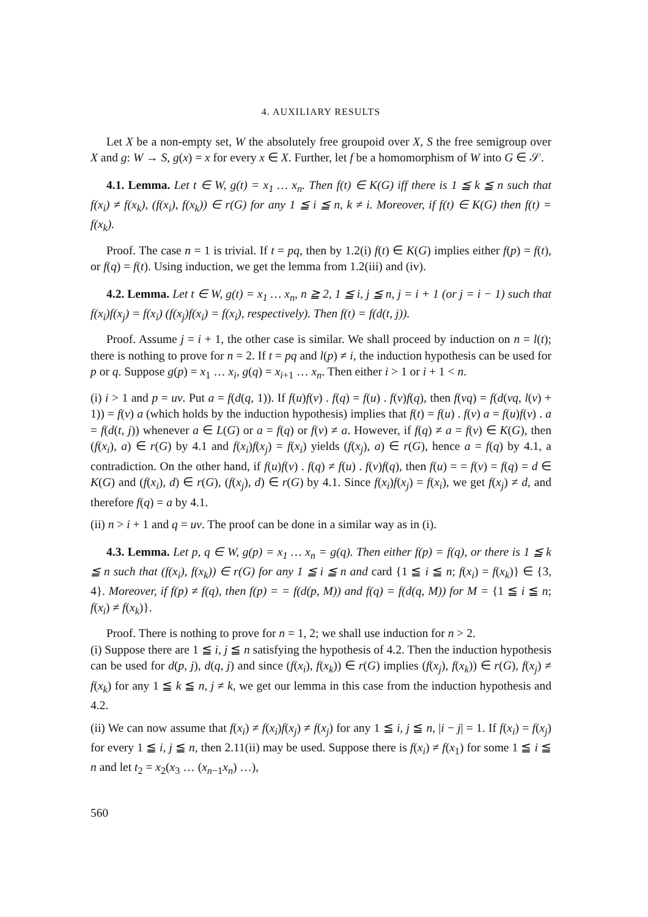4. AUXILIARY RESULTS
Let X be a non-empty set, W the absolutely free groupoid over X, S the free semigroup over X and g: W → S, g(x) = x for every x ∈ X. Further, let f be a homomorphism of W into G ∈ 𝒮.
4.1. Lemma. Let t ∈ W, g(t) = x<sub>1</sub> … x<sub>n</sub>. Then f(t) ∈ K(G) iff there is 1 ≦ k ≦ n such that f(x<sub>i</sub>) ≠ f(x<sub>k</sub>), (f(x<sub>i</sub>), f(x<sub>k</sub>)) ∈ r(G) for any 1 ≦ i ≦ n, k ≠ i. Moreover, if f(t) ∈ K(G) then f(t) = f(x<sub>k</sub>).
Proof. The case n = 1 is trivial. If t = pq, then by 1.2(i) f(t) ∈ K(G) implies either f(p) = f(t), or f(q) = f(t). Using induction, we get the lemma from 1.2(iii) and (iv).
4.2. Lemma. Let t ∈ W, g(t) = x<sub>1</sub> … x<sub>n</sub>, n ≧ 2, 1 ≦ i, j ≦ n, j = i + 1 (or j = i − 1) such that f(x<sub>i</sub>)f(x<sub>j</sub>) = f(x<sub>i</sub>) (f(x<sub>j</sub>)f(x<sub>i</sub>) = f(x<sub>i</sub>), respectively). Then f(t) = f(d(t, j)).
Proof. Assume j = i + 1, the other case is similar. We shall proceed by induction on n = l(t); there is nothing to prove for n = 2. If t = pq and l(p) ≠ i, the induction hypothesis can be used for p or q. Suppose g(p) = x<sub>1</sub> … x<sub>i</sub>, g(q) = x<sub>i+1</sub> … x<sub>n</sub>. Then either i > 1 or i + 1 < n.
(i) i > 1 and p = uv. Put a = f(d(q, 1)). If f(u)f(v) . f(q) = f(u) . f(v)f(q), then f(vq) = f(d(vq, l(v) + 1)) = f(v) a (which holds by the induction hypothesis) implies that f(t) = f(u) . f(v) a = f(u)f(v) . a = f(d(t, j)) whenever a ∈ L(G) or a = f(q) or f(v) ≠ a. However, if f(q) ≠ a = f(v) ∈ K(G), then (f(x<sub>i</sub>), a) ∈ r(G) by 4.1 and f(x<sub>i</sub>)f(x<sub>j</sub>) = f(x<sub>i</sub>) yields (f(x<sub>j</sub>), a) ∈ r(G), hence a = f(q) by 4.1, a contradiction. On the other hand, if f(u)f(v) . f(q) ≠ f(u) . f(v)f(q), then f(u) = = f(v) = f(q) = d ∈ K(G) and (f(x<sub>i</sub>), d) ∈ r(G), (f(x<sub>j</sub>), d) ∈ r(G) by 4.1. Since f(x<sub>i</sub>)f(x<sub>j</sub>) = f(x<sub>i</sub>), we get f(x<sub>j</sub>) ≠ d, and therefore f(q) = a by 4.1.
(ii) n > i + 1 and q = uv. The proof can be done in a similar way as in (i).
4.3. Lemma. Let p, q ∈ W, g(p) = x<sub>1</sub> … x<sub>n</sub> = g(q). Then either f(p) = f(q), or there is 1 ≦ k ≦ n such that (f(x<sub>i</sub>), f(x<sub>k</sub>)) ∈ r(G) for any 1 ≦ i ≦ n and card {1 ≦ i ≦ n; f(x<sub>i</sub>) = f(x<sub>k</sub>)} ∈ {3, 4}. Moreover, if f(p) ≠ f(q), then f(p) = = f(d(p, M)) and f(q) = f(d(q, M)) for M = {1 ≦ i ≦ n; f(x<sub>i</sub>) ≠ f(x<sub>k</sub>)}.
Proof. There is nothing to prove for n = 1, 2; we shall use induction for n > 2.
(i) Suppose there are 1 ≦ i, j ≦ n satisfying the hypothesis of 4.2. Then the induction hypothesis can be used for d(p, j), d(q, j) and since (f(x<sub>i</sub>), f(x<sub>k</sub>)) ∈ r(G) implies (f(x<sub>j</sub>), f(x<sub>k</sub>)) ∈ r(G), f(x<sub>j</sub>) ≠ f(x<sub>k</sub>) for any 1 ≦ k ≦ n, j ≠ k, we get our lemma in this case from the induction hypothesis and 4.2.
(ii) We can now assume that f(x<sub>i</sub>) ≠ f(x<sub>i</sub>)f(x<sub>j</sub>) ≠ f(x<sub>j</sub>) for any 1 ≦ i, j ≦ n, |i − j| = 1. If f(x<sub>i</sub>) = f(x<sub>j</sub>) for every 1 ≦ i, j ≦ n, then 2.11(ii) may be used. Suppose there is f(x<sub>i</sub>) ≠ f(x<sub>1</sub>) for some 1 ≦ i ≦ n and let t<sub>2</sub> = x<sub>2</sub>(x<sub>3</sub> … (x<sub>n−1</sub>x<sub>n</sub>) …),
560